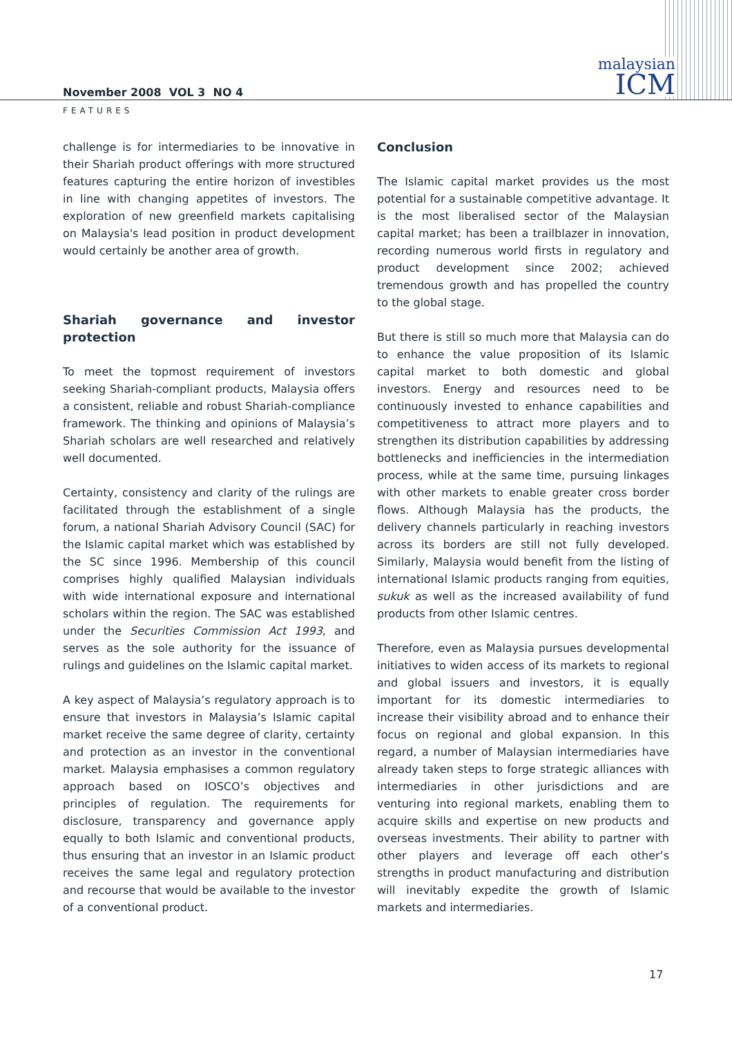malaysian
ICM
November 2008 VOL 3 NO 4
FEATURES
challenge is for intermediaries to be innovative in their Shariah product offerings with more structured features capturing the entire horizon of investibles in line with changing appetites of investors. The exploration of new greenfield markets capitalising on Malaysia's lead position in product development would certainly be another area of growth.
Shariah governance and investor protection
To meet the topmost requirement of investors seeking Shariah-compliant products, Malaysia offers a consistent, reliable and robust Shariah-compliance framework. The thinking and opinions of Malaysia’s Shariah scholars are well researched and relatively well documented.
Certainty, consistency and clarity of the rulings are facilitated through the establishment of a single forum, a national Shariah Advisory Council (SAC) for the Islamic capital market which was established by the SC since 1996. Membership of this council comprises highly qualified Malaysian individuals with wide international exposure and international scholars within the region. The SAC was established under the Securities Commission Act 1993, and serves as the sole authority for the issuance of rulings and guidelines on the Islamic capital market.
A key aspect of Malaysia’s regulatory approach is to ensure that investors in Malaysia’s Islamic capital market receive the same degree of clarity, certainty and protection as an investor in the conventional market. Malaysia emphasises a common regulatory approach based on IOSCO’s objectives and principles of regulation. The requirements for disclosure, transparency and governance apply equally to both Islamic and conventional products, thus ensuring that an investor in an Islamic product receives the same legal and regulatory protection and recourse that would be available to the investor of a conventional product.
Conclusion
The Islamic capital market provides us the most potential for a sustainable competitive advantage. It is the most liberalised sector of the Malaysian capital market; has been a trailblazer in innovation, recording numerous world firsts in regulatory and product development since 2002; achieved tremendous growth and has propelled the country to the global stage.
But there is still so much more that Malaysia can do to enhance the value proposition of its Islamic capital market to both domestic and global investors. Energy and resources need to be continuously invested to enhance capabilities and competitiveness to attract more players and to strengthen its distribution capabilities by addressing bottlenecks and inefficiencies in the intermediation process, while at the same time, pursuing linkages with other markets to enable greater cross border flows. Although Malaysia has the products, the delivery channels particularly in reaching investors across its borders are still not fully developed. Similarly, Malaysia would benefit from the listing of international Islamic products ranging from equities, sukuk as well as the increased availability of fund products from other Islamic centres.
Therefore, even as Malaysia pursues developmental initiatives to widen access of its markets to regional and global issuers and investors, it is equally important for its domestic intermediaries to increase their visibility abroad and to enhance their focus on regional and global expansion. In this regard, a number of Malaysian intermediaries have already taken steps to forge strategic alliances with intermediaries in other jurisdictions and are venturing into regional markets, enabling them to acquire skills and expertise on new products and overseas investments. Their ability to partner with other players and leverage off each other’s strengths in product manufacturing and distribution will inevitably expedite the growth of Islamic markets and intermediaries.
17